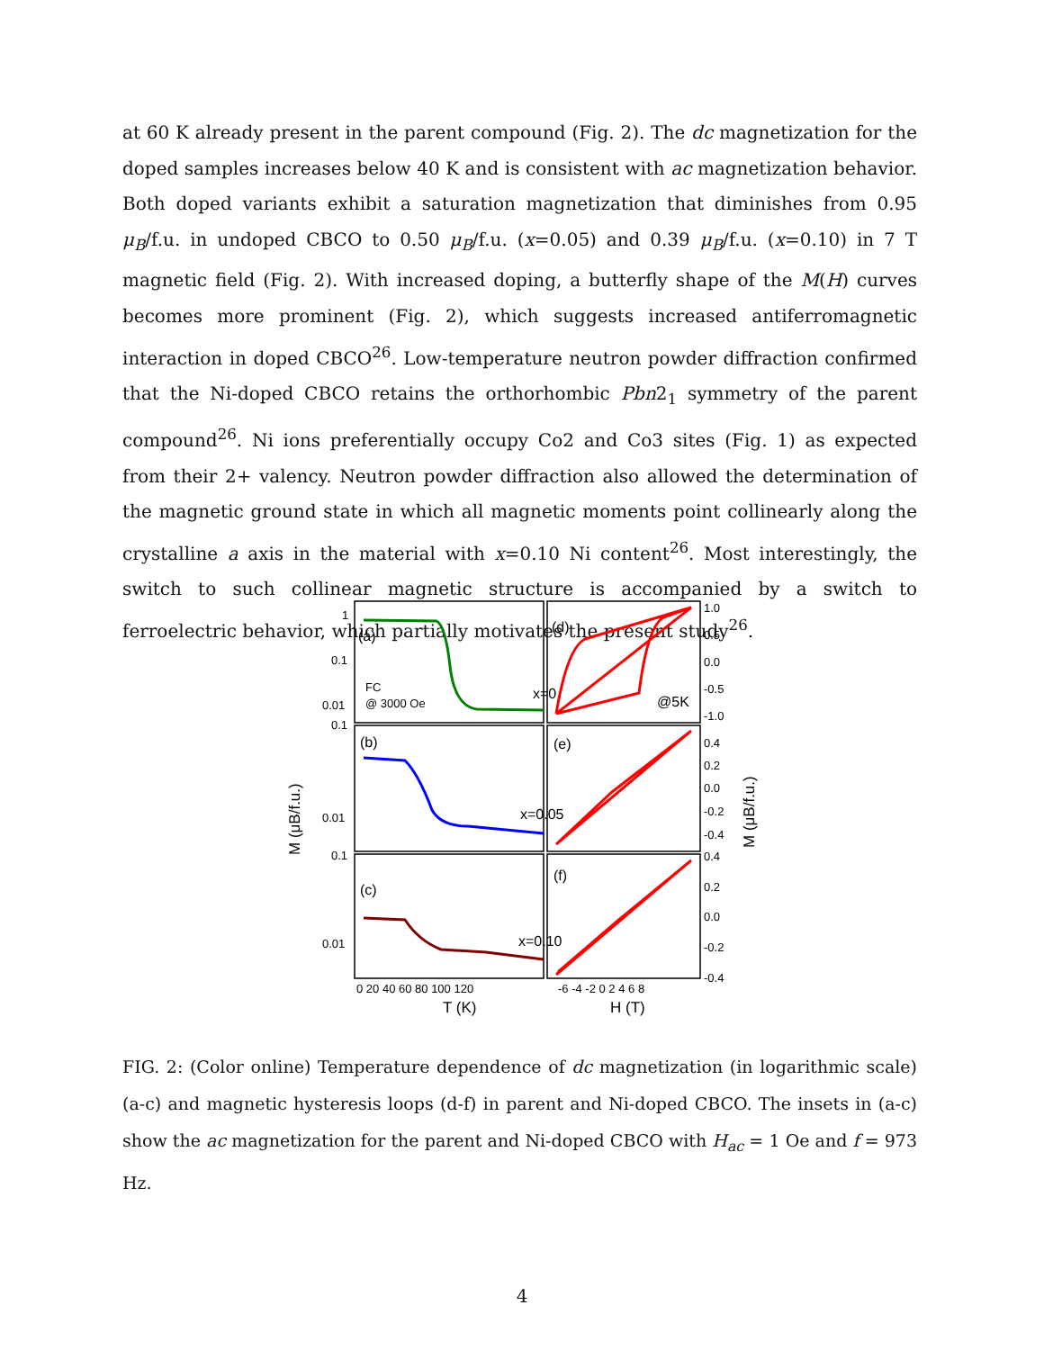at 60 K already present in the parent compound (Fig. 2). The dc magnetization for the doped samples increases below 40 K and is consistent with ac magnetization behavior. Both doped variants exhibit a saturation magnetization that diminishes from 0.95 μ<sub>B</sub>/f.u. in undoped CBCO to 0.50 μ<sub>B</sub>/f.u. (x=0.05) and 0.39 μ<sub>B</sub>/f.u. (x=0.10) in 7 T magnetic field (Fig. 2). With increased doping, a butterfly shape of the M(H) curves becomes more prominent (Fig. 2), which suggests increased antiferromagnetic interaction in doped CBCO<sup>26</sup>. Low-temperature neutron powder diffraction confirmed that the Ni-doped CBCO retains the orthorhombic Pbn2<sub>1</sub> symmetry of the parent compound<sup>26</sup>. Ni ions preferentially occupy Co2 and Co3 sites (Fig. 1) as expected from their 2+ valency. Neutron powder diffraction also allowed the determination of the magnetic ground state in which all magnetic moments point collinearly along the crystalline a axis in the material with x=0.10 Ni content<sup>26</sup>. Most interestingly, the switch to such collinear magnetic structure is accompanied by a switch to ferroelectric behavior, which partially motivates the present study<sup>26</sup>.
(a)
(b)
(c)
(d)
(e)
(f)
x=0
x=0.05
x=0.10
@5K
FC
@ 3000 Oe
1
0.1
0.01
0.1
0.01
0.1
0.01
1.0
0.5
0.0
-0.5
-1.0
0.4
0.2
0.0
-0.2
-0.4
0.4
0.2
0.0
-0.2
-0.4
0 20 40 60 80 100 120
-6 -4 -2 0 2 4 6 8
T (K)
H (T)
M (μB/f.u.)
M (μB/f.u.)
FIG. 2: (Color online) Temperature dependence of dc magnetization (in logarithmic scale) (a-c) and magnetic hysteresis loops (d-f) in parent and Ni-doped CBCO. The insets in (a-c) show the ac magnetization for the parent and Ni-doped CBCO with H<sub>ac</sub> = 1 Oe and f = 973 Hz.
4